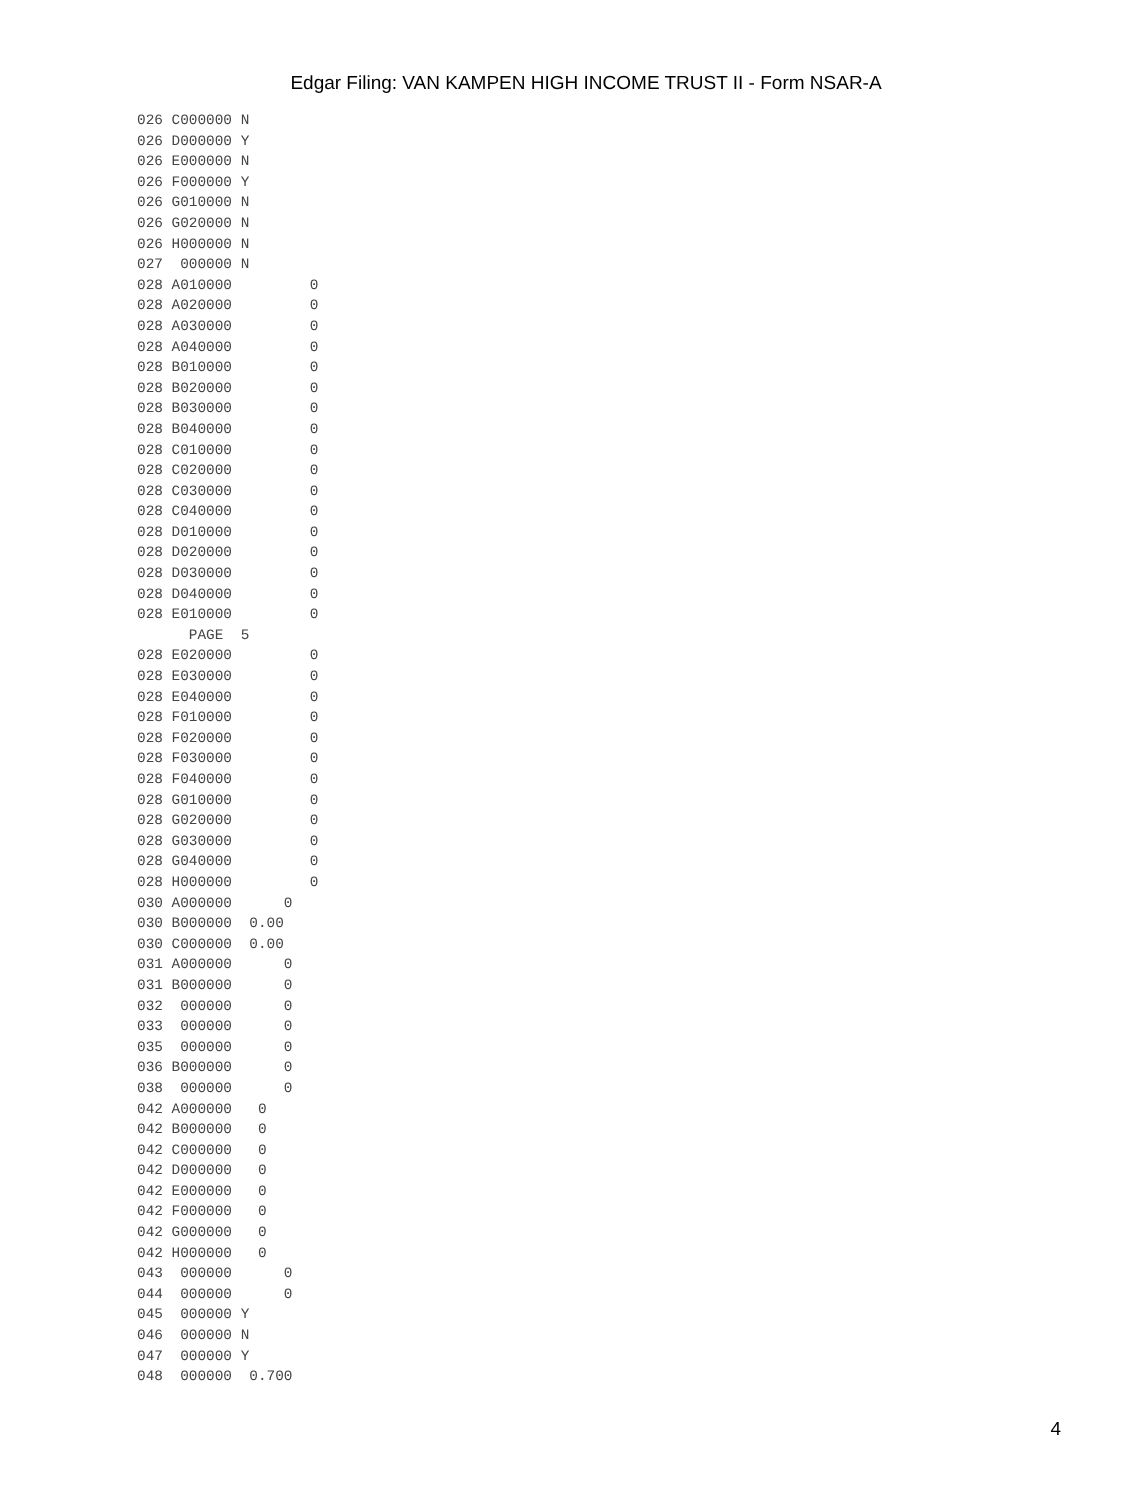Edgar Filing: VAN KAMPEN HIGH INCOME TRUST II - Form NSAR-A
026 C000000 N
026 D000000 Y
026 E000000 N
026 F000000 Y
026 G010000 N
026 G020000 N
026 H000000 N
027  000000 N
028 A010000         0
028 A020000         0
028 A030000         0
028 A040000         0
028 B010000         0
028 B020000         0
028 B030000         0
028 B040000         0
028 C010000         0
028 C020000         0
028 C030000         0
028 C040000         0
028 D010000         0
028 D020000         0
028 D030000         0
028 D040000         0
028 E010000         0
      PAGE  5
028 E020000         0
028 E030000         0
028 E040000         0
028 F010000         0
028 F020000         0
028 F030000         0
028 F040000         0
028 G010000         0
028 G020000         0
028 G030000         0
028 G040000         0
028 H000000         0
030 A000000      0
030 B000000  0.00
030 C000000  0.00
031 A000000      0
031 B000000      0
032  000000      0
033  000000      0
035  000000      0
036 B000000      0
038  000000      0
042 A000000   0
042 B000000   0
042 C000000   0
042 D000000   0
042 E000000   0
042 F000000   0
042 G000000   0
042 H000000   0
043  000000      0
044  000000      0
045  000000 Y
046  000000 N
047  000000 Y
048  000000  0.700
4